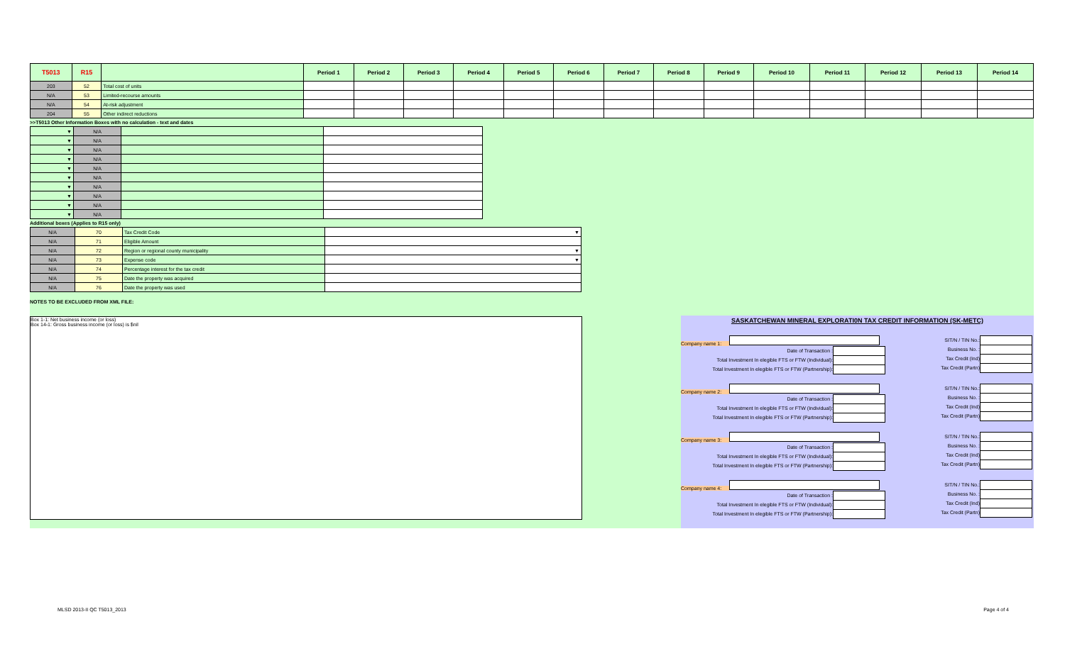| T5013 | R15 | | Period 1 | Period 2 | Period 3 | Period 4 | Period 5 | Period 6 | Period 7 | Period 8 | Period 9 | Period 10 | Period 11 | Period 12 | Period 13 | Period 14 |
| --- | --- | --- | --- | --- | --- | --- | --- | --- | --- | --- | --- | --- | --- | --- | --- | --- |
| 203 | 52 | Total cost of units | | | | | | | | | | | | | | |
| N/A | 53 | Limited-recourse amounts | | | | | | | | | | | | | | |
| N/A | 54 | At-risk adjustment | | | | | | | | | | | | | | |
| 204 | 55 | Other indirect reductions | | | | | | | | | | | | | | |
>>T5013 Other Information Boxes with no calculation - text and dates
| ▼ | N/A | | |
| ▼ | N/A | | |
| ▼ | N/A | | |
| ▼ | N/A | | |
| ▼ | N/A | | |
| ▼ | N/A | | |
| ▼ | N/A | | |
| ▼ | N/A | | |
| ▼ | N/A | | |
| ▼ | N/A | | |
Additional boxes (Applies to R15 only)
| N/A | 70 | Tax Credit Code | ▼ |
| N/A | 71 | Eligible Amount | |
| N/A | 72 | Region or regional county municipality | ▼ |
| N/A | 73 | Expense code | ▼ |
| N/A | 74 | Percentage interest for the tax credit | |
| N/A | 75 | Date the property was acquired | |
| N/A | 76 | Date the property was used | |
NOTES TO BE EXCLUDED FROM XML FILE:
Box 1-1: Net business income (or loss)
Box 14-1: Gross business income (or loss) is $nil
SASKATCHEWAN MINERAL EXPLORATI0N TAX CREDIT INFORMATION (SK-METC)
Company name 1:
Date of Transaction :
Total Investment In elegible FTS or FTW (Individual):
Total Investment In elegible FTS or FTW (Partnership):
SIT/N / TIN No.:
Business No. :
Tax Credit (Ind)
Tax Credit (Partn)
Company name 2:
Date of Transaction :
Total Investment In elegible FTS or FTW (Individual):
Total Investment In elegible FTS or FTW (Partnership):
SIT/N / TIN No.:
Business No. :
Tax Credit (Ind)
Tax Credit (Partn)
Company name 3:
Date of Transaction :
Total Investment In elegible FTS or FTW (Individual):
Total Investment In elegible FTS or FTW (Partnership):
SIT/N / TIN No.:
Business No. :
Tax Credit (Ind)
Tax Credit (Partn)
Company name 4:
Date of Transaction :
Total Investment In elegible FTS or FTW (Individual):
Total Investment In elegible FTS or FTW (Partnership):
SIT/N / TIN No.:
Business No. :
Tax Credit (Ind)
Tax Credit (Partn)
MLSD 2013-II QC T5013_2013 Page 4 of 4